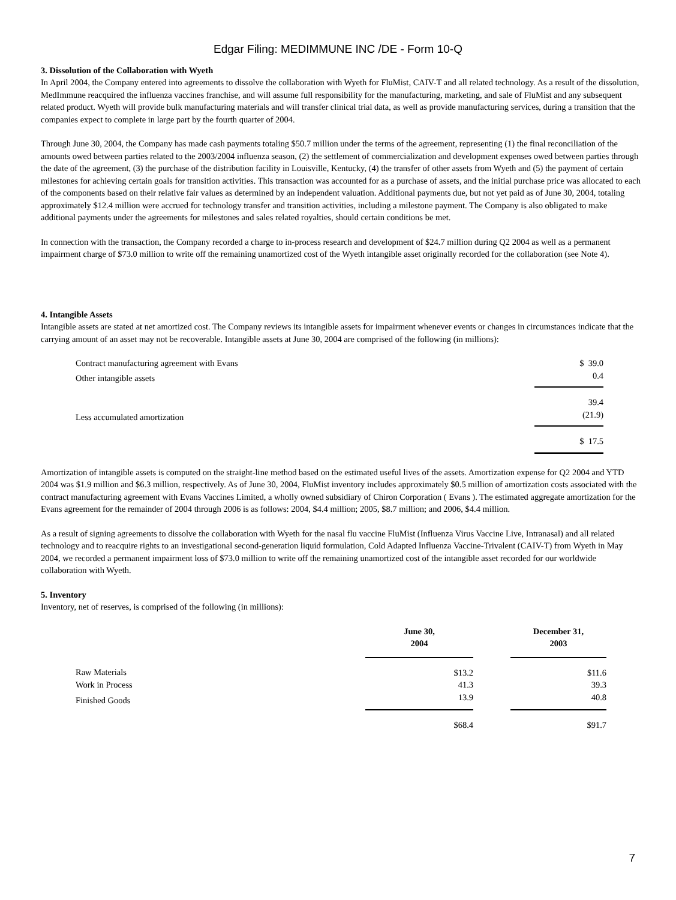Edgar Filing: MEDIMMUNE INC /DE - Form 10-Q
3. Dissolution of the Collaboration with Wyeth
In April 2004, the Company entered into agreements to dissolve the collaboration with Wyeth for FluMist, CAIV-T and all related technology. As a result of the dissolution, MedImmune reacquired the influenza vaccines franchise, and will assume full responsibility for the manufacturing, marketing, and sale of FluMist and any subsequent related product. Wyeth will provide bulk manufacturing materials and will transfer clinical trial data, as well as provide manufacturing services, during a transition that the companies expect to complete in large part by the fourth quarter of 2004.
Through June 30, 2004, the Company has made cash payments totaling $50.7 million under the terms of the agreement, representing (1) the final reconciliation of the amounts owed between parties related to the 2003/2004 influenza season, (2) the settlement of commercialization and development expenses owed between parties through the date of the agreement, (3) the purchase of the distribution facility in Louisville, Kentucky, (4) the transfer of other assets from Wyeth and (5) the payment of certain milestones for achieving certain goals for transition activities. This transaction was accounted for as a purchase of assets, and the initial purchase price was allocated to each of the components based on their relative fair values as determined by an independent valuation. Additional payments due, but not yet paid as of June 30, 2004, totaling approximately $12.4 million were accrued for technology transfer and transition activities, including a milestone payment. The Company is also obligated to make additional payments under the agreements for milestones and sales related royalties, should certain conditions be met.
In connection with the transaction, the Company recorded a charge to in-process research and development of $24.7 million during Q2 2004 as well as a permanent impairment charge of $73.0 million to write off the remaining unamortized cost of the Wyeth intangible asset originally recorded for the collaboration (see Note 4).
4. Intangible Assets
Intangible assets are stated at net amortized cost. The Company reviews its intangible assets for impairment whenever events or changes in circumstances indicate that the carrying amount of an asset may not be recoverable. Intangible assets at June 30, 2004 are comprised of the following (in millions):
| Contract manufacturing agreement with Evans | $ 39.0 |
| Other intangible assets | 0.4 |
| | 39.4 |
| Less accumulated amortization | (21.9) |
| | $ 17.5 |
Amortization of intangible assets is computed on the straight-line method based on the estimated useful lives of the assets. Amortization expense for Q2 2004 and YTD 2004 was $1.9 million and $6.3 million, respectively. As of June 30, 2004, FluMist inventory includes approximately $0.5 million of amortization costs associated with the contract manufacturing agreement with Evans Vaccines Limited, a wholly owned subsidiary of Chiron Corporation ( Evans ). The estimated aggregate amortization for the Evans agreement for the remainder of 2004 through 2006 is as follows: 2004, $4.4 million; 2005, $8.7 million; and 2006, $4.4 million.
As a result of signing agreements to dissolve the collaboration with Wyeth for the nasal flu vaccine FluMist (Influenza Virus Vaccine Live, Intranasal) and all related technology and to reacquire rights to an investigational second-generation liquid formulation, Cold Adapted Influenza Vaccine-Trivalent (CAIV-T) from Wyeth in May 2004, we recorded a permanent impairment loss of $73.0 million to write off the remaining unamortized cost of the intangible asset recorded for our worldwide collaboration with Wyeth.
5. Inventory
Inventory, net of reserves, is comprised of the following (in millions):
| | June 30, 2004 | | December 31, 2003 |
| --- | --- | --- | --- |
| Raw Materials | $13.2 | | $11.6 |
| Work in Process | 41.3 | | 39.3 |
| Finished Goods | 13.9 | | 40.8 |
| | $68.4 | | $91.7 |
7